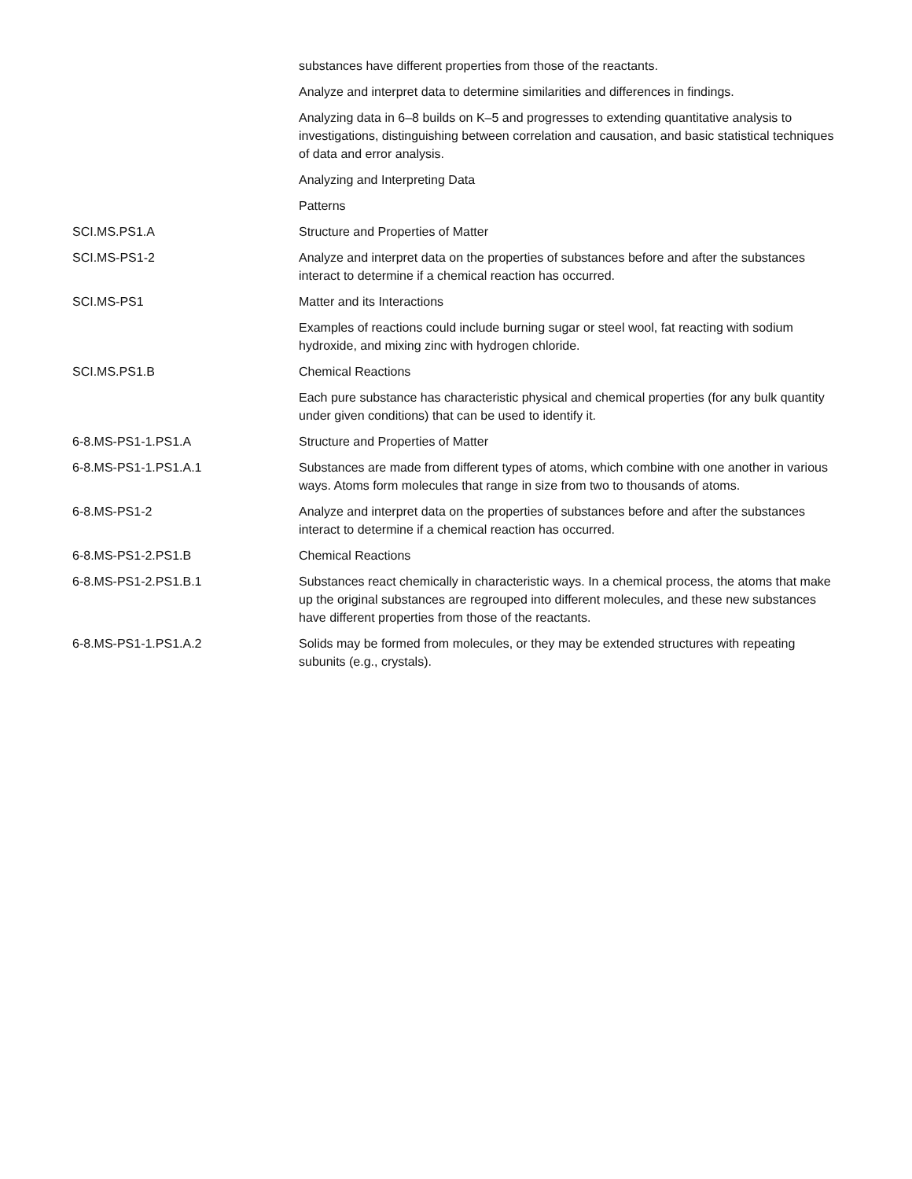| | substances have different properties from those of the reactants. |
| | Analyze and interpret data to determine similarities and differences in findings. |
| | Analyzing data in 6–8 builds on K–5 and progresses to extending quantitative analysis to investigations, distinguishing between correlation and causation, and basic statistical techniques of data and error analysis. |
| | Analyzing and Interpreting Data |
| | Patterns |
| SCI.MS.PS1.A | Structure and Properties of Matter |
| SCI.MS-PS1-2 | Analyze and interpret data on the properties of substances before and after the substances interact to determine if a chemical reaction has occurred. |
| SCI.MS-PS1 | Matter and its Interactions |
| | Examples of reactions could include burning sugar or steel wool, fat reacting with sodium hydroxide, and mixing zinc with hydrogen chloride. |
| SCI.MS.PS1.B | Chemical Reactions |
| | Each pure substance has characteristic physical and chemical properties (for any bulk quantity under given conditions) that can be used to identify it. |
| 6-8.MS-PS1-1.PS1.A | Structure and Properties of Matter |
| 6-8.MS-PS1-1.PS1.A.1 | Substances are made from different types of atoms, which combine with one another in various ways. Atoms form molecules that range in size from two to thousands of atoms. |
| 6-8.MS-PS1-2 | Analyze and interpret data on the properties of substances before and after the substances interact to determine if a chemical reaction has occurred. |
| 6-8.MS-PS1-2.PS1.B | Chemical Reactions |
| 6-8.MS-PS1-2.PS1.B.1 | Substances react chemically in characteristic ways. In a chemical process, the atoms that make up the original substances are regrouped into different molecules, and these new substances have different properties from those of the reactants. |
| 6-8.MS-PS1-1.PS1.A.2 | Solids may be formed from molecules, or they may be extended structures with repeating subunits (e.g., crystals). |